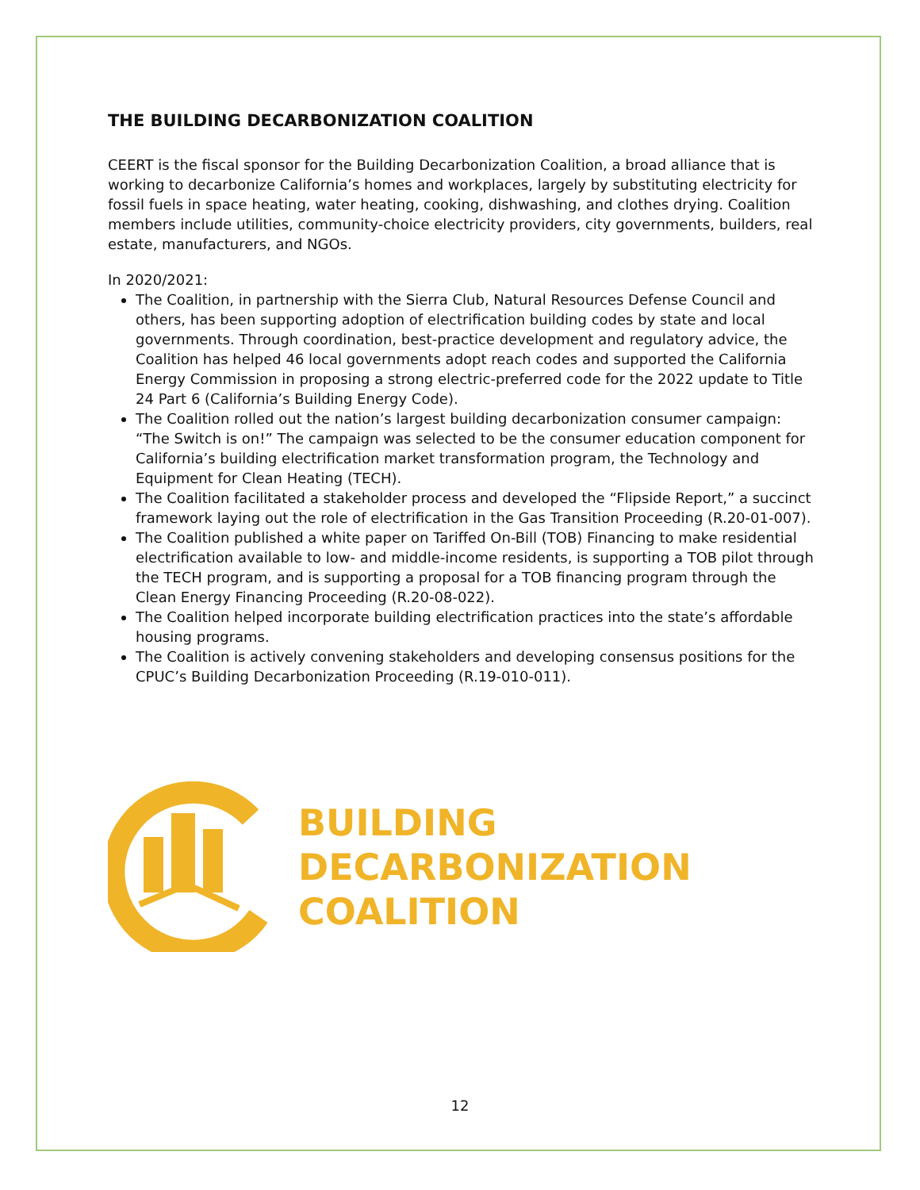THE BUILDING DECARBONIZATION COALITION
CEERT is the fiscal sponsor for the Building Decarbonization Coalition, a broad alliance that is working to decarbonize California’s homes and workplaces, largely by substituting electricity for fossil fuels in space heating, water heating, cooking, dishwashing, and clothes drying. Coalition members include utilities, community-choice electricity providers, city governments, builders, real estate, manufacturers, and NGOs.
In 2020/2021:
The Coalition, in partnership with the Sierra Club, Natural Resources Defense Council and others, has been supporting adoption of electrification building codes by state and local governments. Through coordination, best-practice development and regulatory advice, the Coalition has helped 46 local governments adopt reach codes and supported the California Energy Commission in proposing a strong electric-preferred code for the 2022 update to Title 24 Part 6 (California’s Building Energy Code).
The Coalition rolled out the nation’s largest building decarbonization consumer campaign: “The Switch is on!” The campaign was selected to be the consumer education component for California’s building electrification market transformation program, the Technology and Equipment for Clean Heating (TECH).
The Coalition facilitated a stakeholder process and developed the “Flipside Report,” a succinct framework laying out the role of electrification in the Gas Transition Proceeding (R.20-01-007).
The Coalition published a white paper on Tariffed On-Bill (TOB) Financing to make residential electrification available to low- and middle-income residents, is supporting a TOB pilot through the TECH program, and is supporting a proposal for a TOB financing program through the Clean Energy Financing Proceeding (R.20-08-022).
The Coalition helped incorporate building electrification practices into the state’s affordable housing programs.
The Coalition is actively convening stakeholders and developing consensus positions for the CPUC’s Building Decarbonization Proceeding (R.19-010-011).
BUILDING
DECARBONIZATION
COALITION
12